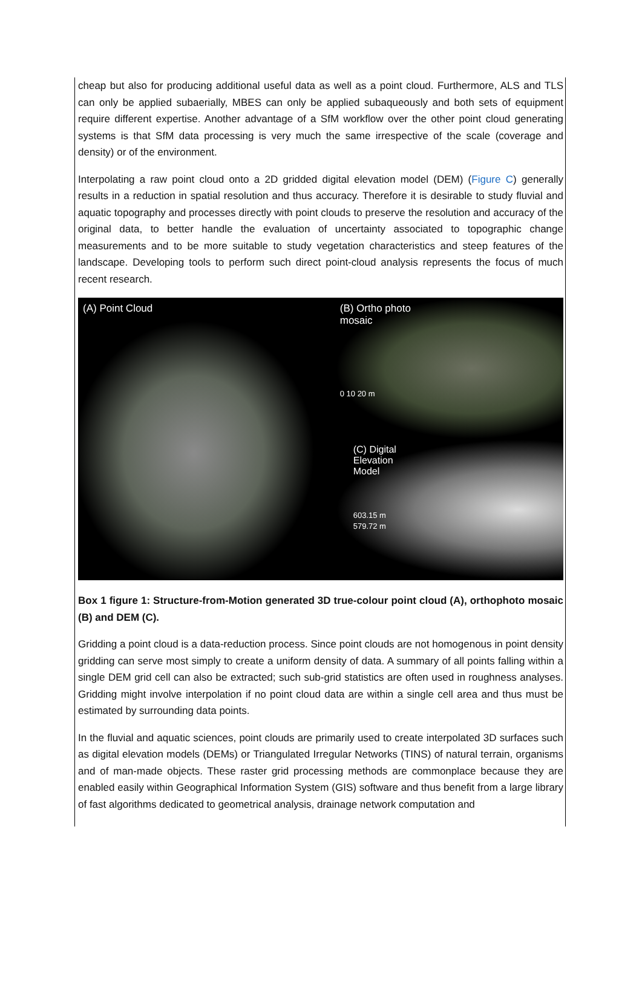cheap but also for producing additional useful data as well as a point cloud. Furthermore, ALS and TLS can only be applied subaerially, MBES can only be applied subaqueously and both sets of equipment require different expertise. Another advantage of a SfM workflow over the other point cloud generating systems is that SfM data processing is very much the same irrespective of the scale (coverage and density) or of the environment.
Interpolating a raw point cloud onto a 2D gridded digital elevation model (DEM) (Figure C) generally results in a reduction in spatial resolution and thus accuracy. Therefore it is desirable to study fluvial and aquatic topography and processes directly with point clouds to preserve the resolution and accuracy of the original data, to better handle the evaluation of uncertainty associated to topographic change measurements and to be more suitable to study vegetation characteristics and steep features of the landscape. Developing tools to perform such direct point-cloud analysis represents the focus of much recent research.
(A) Point Cloud
(B) Ortho photo
mosaic
0 10 20 m
(C) Digital
Elevation
Model
603.15 m
579.72 m
Box 1 figure 1: Structure-from-Motion generated 3D true-colour point cloud (A), orthophoto mosaic (B) and DEM (C).
Gridding a point cloud is a data-reduction process. Since point clouds are not homogenous in point density gridding can serve most simply to create a uniform density of data. A summary of all points falling within a single DEM grid cell can also be extracted; such sub-grid statistics are often used in roughness analyses. Gridding might involve interpolation if no point cloud data are within a single cell area and thus must be estimated by surrounding data points.
In the fluvial and aquatic sciences, point clouds are primarily used to create interpolated 3D surfaces such as digital elevation models (DEMs) or Triangulated Irregular Networks (TINS) of natural terrain, organisms and of man-made objects. These raster grid processing methods are commonplace because they are enabled easily within Geographical Information System (GIS) software and thus benefit from a large library of fast algorithms dedicated to geometrical analysis, drainage network computation and